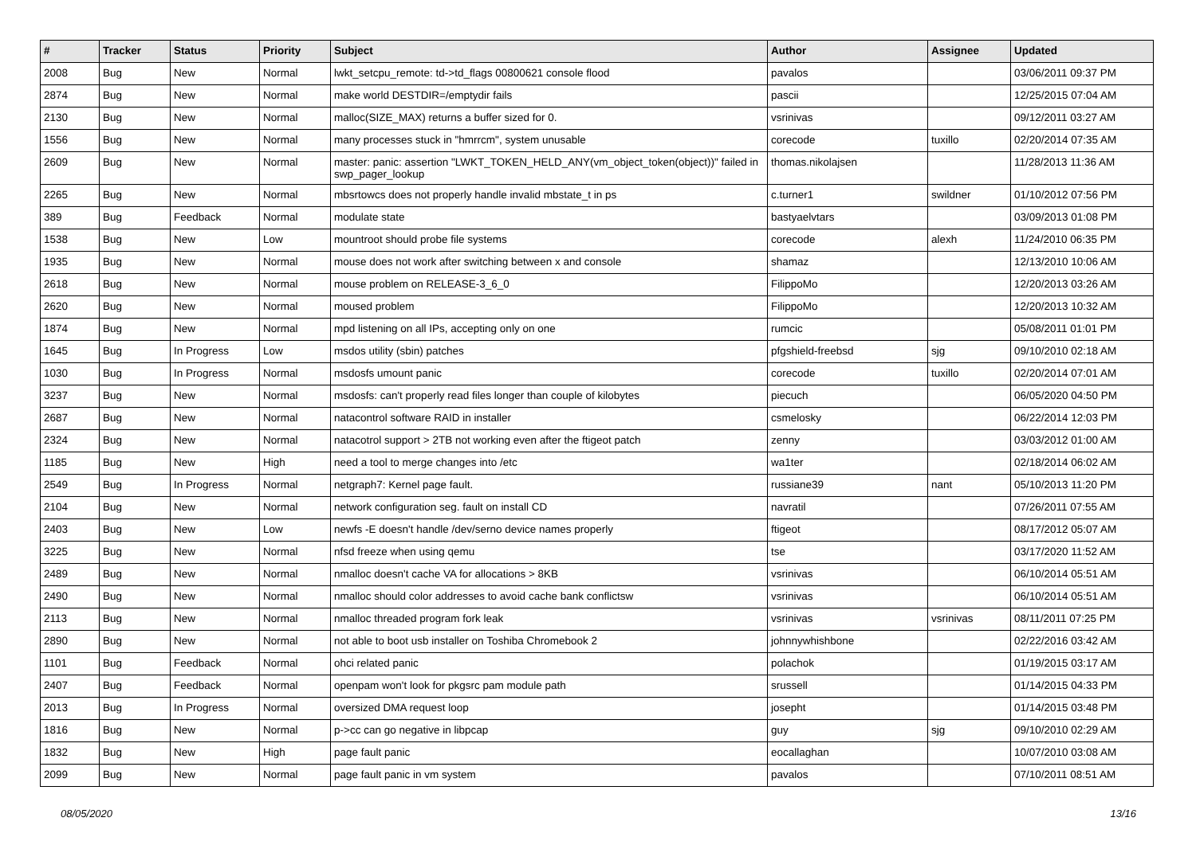| # | Tracker | Status | Priority | Subject | Author | Assignee | Updated |
| --- | --- | --- | --- | --- | --- | --- | --- |
| 2008 | Bug | New | Normal | lwkt_setcpu_remote: td->td_flags 00800621 console flood | pavalos | | 03/06/2011 09:37 PM |
| 2874 | Bug | New | Normal | make world DESTDIR=/emptydir fails | pascii | | 12/25/2015 07:04 AM |
| 2130 | Bug | New | Normal | malloc(SIZE_MAX) returns a buffer sized for 0. | vsrinivas | | 09/12/2011 03:27 AM |
| 1556 | Bug | New | Normal | many processes stuck in "hmrrcm", system unusable | corecode | tuxillo | 02/20/2014 07:35 AM |
| 2609 | Bug | New | Normal | master: panic: assertion "LWKT_TOKEN_HELD_ANY(vm_object_token(object))" failed in swp_pager_lookup | thomas.nikolajsen | | 11/28/2013 11:36 AM |
| 2265 | Bug | New | Normal | mbsrtowcs does not properly handle invalid mbstate_t in ps | c.turner1 | swildner | 01/10/2012 07:56 PM |
| 389 | Bug | Feedback | Normal | modulate state | bastyaelvtars | | 03/09/2013 01:08 PM |
| 1538 | Bug | New | Low | mountroot should probe file systems | corecode | alexh | 11/24/2010 06:35 PM |
| 1935 | Bug | New | Normal | mouse does not work after switching between x and console | shamaz | | 12/13/2010 10:06 AM |
| 2618 | Bug | New | Normal | mouse problem on RELEASE-3_6_0 | FilippoMo | | 12/20/2013 03:26 AM |
| 2620 | Bug | New | Normal | moused problem | FilippoMo | | 12/20/2013 10:32 AM |
| 1874 | Bug | New | Normal | mpd listening on all IPs, accepting only on one | rumcic | | 05/08/2011 01:01 PM |
| 1645 | Bug | In Progress | Low | msdos utility (sbin) patches | pfgshield-freebsd | sjg | 09/10/2010 02:18 AM |
| 1030 | Bug | In Progress | Normal | msdosfs umount panic | corecode | tuxillo | 02/20/2014 07:01 AM |
| 3237 | Bug | New | Normal | msdosfs: can't properly read files longer than couple of kilobytes | piecuch | | 06/05/2020 04:50 PM |
| 2687 | Bug | New | Normal | natacontrol software RAID in installer | csmelosky | | 06/22/2014 12:03 PM |
| 2324 | Bug | New | Normal | natacotrol support > 2TB not working even after the ftigeot patch | zenny | | 03/03/2012 01:00 AM |
| 1185 | Bug | New | High | need a tool to merge changes into /etc | wa1ter | | 02/18/2014 06:02 AM |
| 2549 | Bug | In Progress | Normal | netgraph7: Kernel page fault. | russiane39 | nant | 05/10/2013 11:20 PM |
| 2104 | Bug | New | Normal | network configuration seg. fault on install CD | navratil | | 07/26/2011 07:55 AM |
| 2403 | Bug | New | Low | newfs -E doesn't handle /dev/serno device names properly | ftigeot | | 08/17/2012 05:07 AM |
| 3225 | Bug | New | Normal | nfsd freeze when using qemu | tse | | 03/17/2020 11:52 AM |
| 2489 | Bug | New | Normal | nmalloc doesn't cache VA for allocations > 8KB | vsrinivas | | 06/10/2014 05:51 AM |
| 2490 | Bug | New | Normal | nmalloc should color addresses to avoid cache bank conflictsw | vsrinivas | | 06/10/2014 05:51 AM |
| 2113 | Bug | New | Normal | nmalloc threaded program fork leak | vsrinivas | vsrinivas | 08/11/2011 07:25 PM |
| 2890 | Bug | New | Normal | not able to boot usb installer on Toshiba Chromebook 2 | johnnywhishbone | | 02/22/2016 03:42 AM |
| 1101 | Bug | Feedback | Normal | ohci related panic | polachok | | 01/19/2015 03:17 AM |
| 2407 | Bug | Feedback | Normal | openpam won't look for pkgsrc pam module path | srussell | | 01/14/2015 04:33 PM |
| 2013 | Bug | In Progress | Normal | oversized DMA request loop | josepht | | 01/14/2015 03:48 PM |
| 1816 | Bug | New | Normal | p->cc can go negative in libpcap | guy | sjg | 09/10/2010 02:29 AM |
| 1832 | Bug | New | High | page fault panic | eocallaghan | | 10/07/2010 03:08 AM |
| 2099 | Bug | New | Normal | page fault panic in vm system | pavalos | | 07/10/2011 08:51 AM |
08/05/2020 13/16